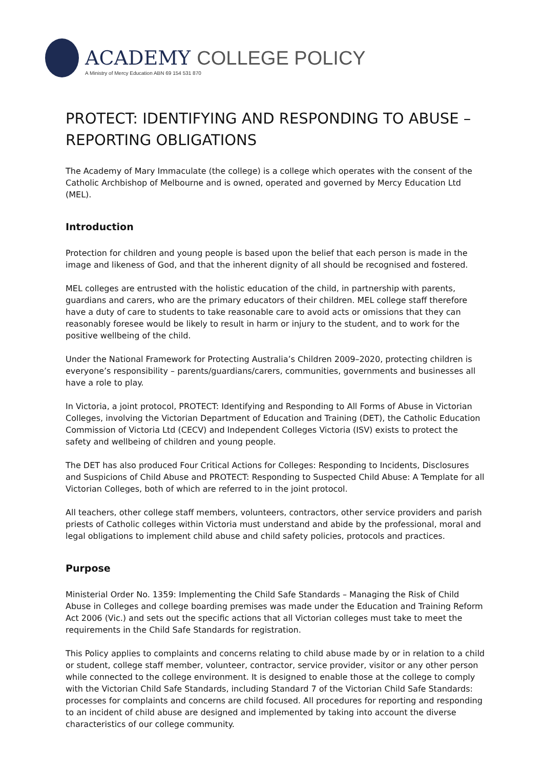ACADEMY COLLEGE POLICY
A Ministry of Mercy Education ABN 69 154 531 870
PROTECT: IDENTIFYING AND RESPONDING TO ABUSE – REPORTING OBLIGATIONS
The Academy of Mary Immaculate (the college) is a college which operates with the consent of the Catholic Archbishop of Melbourne and is owned, operated and governed by Mercy Education Ltd (MEL).
Introduction
Protection for children and young people is based upon the belief that each person is made in the image and likeness of God, and that the inherent dignity of all should be recognised and fostered.
MEL colleges are entrusted with the holistic education of the child, in partnership with parents, guardians and carers, who are the primary educators of their children. MEL college staff therefore have a duty of care to students to take reasonable care to avoid acts or omissions that they can reasonably foresee would be likely to result in harm or injury to the student, and to work for the positive wellbeing of the child.
Under the National Framework for Protecting Australia’s Children 2009–2020, protecting children is everyone’s responsibility – parents/guardians/carers, communities, governments and businesses all have a role to play.
In Victoria, a joint protocol, PROTECT: Identifying and Responding to All Forms of Abuse in Victorian Colleges, involving the Victorian Department of Education and Training (DET), the Catholic Education Commission of Victoria Ltd (CECV) and Independent Colleges Victoria (ISV) exists to protect the safety and wellbeing of children and young people.
The DET has also produced Four Critical Actions for Colleges: Responding to Incidents, Disclosures and Suspicions of Child Abuse and PROTECT: Responding to Suspected Child Abuse: A Template for all Victorian Colleges, both of which are referred to in the joint protocol.
All teachers, other college staff members, volunteers, contractors, other service providers and parish priests of Catholic colleges within Victoria must understand and abide by the professional, moral and legal obligations to implement child abuse and child safety policies, protocols and practices.
Purpose
Ministerial Order No. 1359: Implementing the Child Safe Standards – Managing the Risk of Child Abuse in Colleges and college boarding premises was made under the Education and Training Reform Act 2006 (Vic.) and sets out the specific actions that all Victorian colleges must take to meet the requirements in the Child Safe Standards for registration.
This Policy applies to complaints and concerns relating to child abuse made by or in relation to a child or student, college staff member, volunteer, contractor, service provider, visitor or any other person while connected to the college environment. It is designed to enable those at the college to comply with the Victorian Child Safe Standards, including Standard 7 of the Victorian Child Safe Standards: processes for complaints and concerns are child focused. All procedures for reporting and responding to an incident of child abuse are designed and implemented by taking into account the diverse characteristics of our college community.